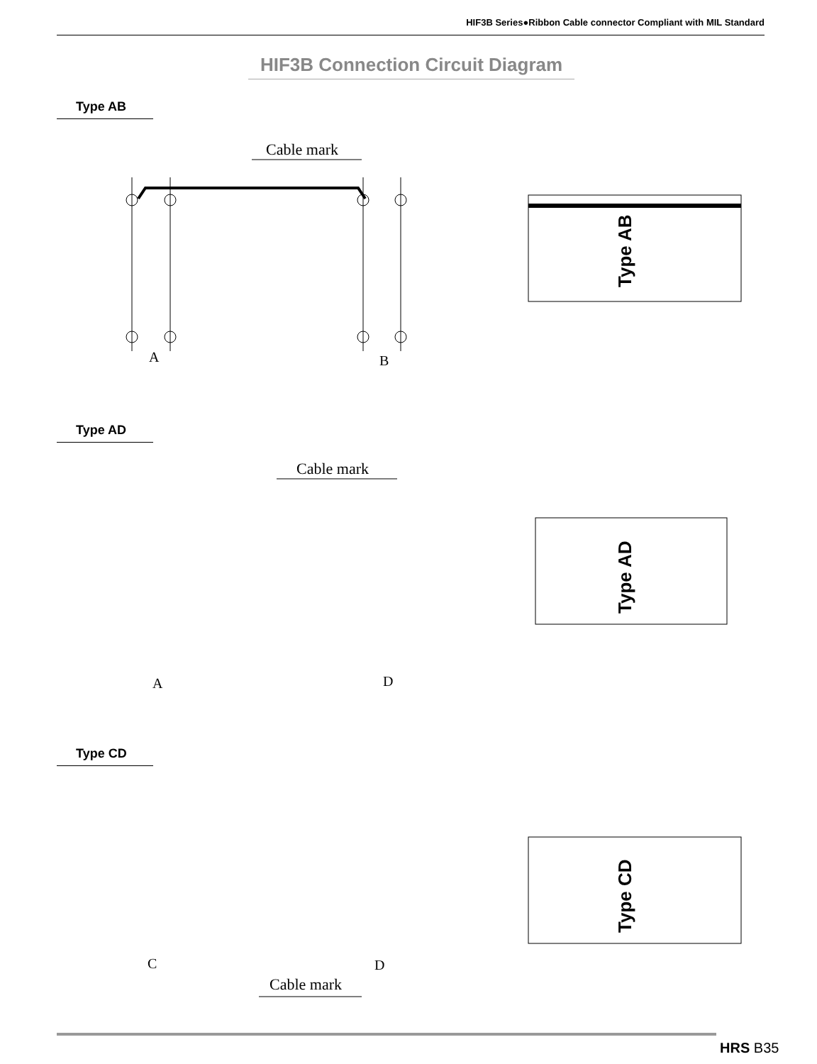HIF3B Series●Ribbon Cable connector Compliant with MIL Standard
HIF3B Connection Circuit Diagram
Type AB
Cable mark
A
B
Type AB
Type AD
Cable mark
A
D
Type AD
Type CD
C
D
Cable mark
Type CD
HRS B35